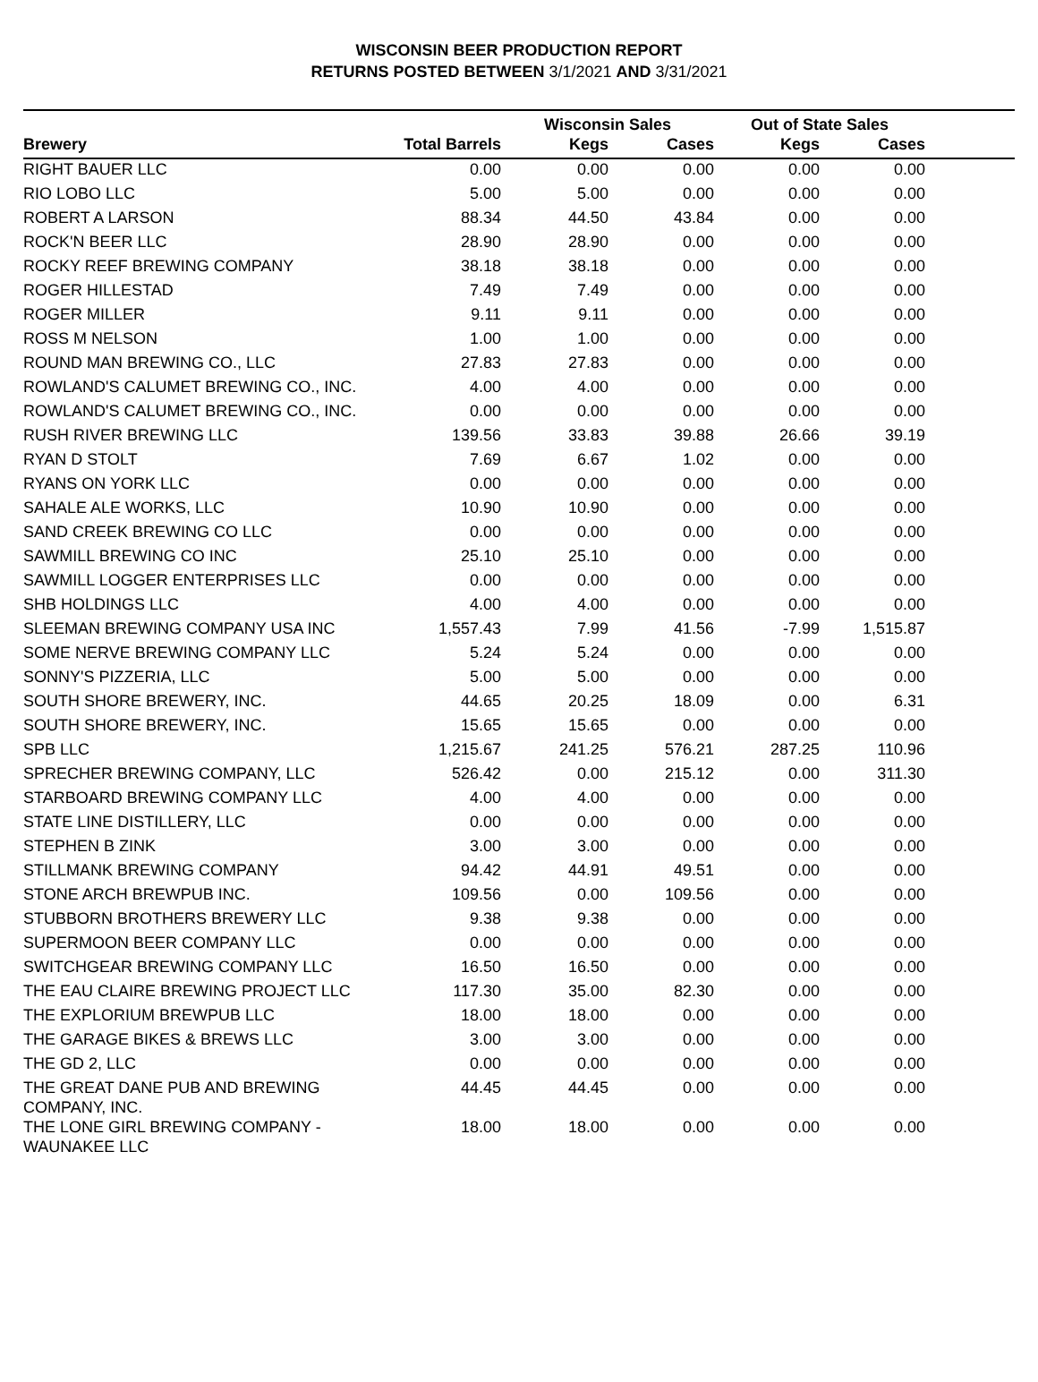WISCONSIN BEER PRODUCTION REPORT
RETURNS POSTED BETWEEN 3/1/2021 AND 3/31/2021
| | | Wisconsin Sales | | Out of State Sales | | |
| --- | --- | --- | --- | --- | --- | --- |
| Brewery | Total Barrels | Kegs | Cases | Kegs | Cases | |
| RIGHT BAUER LLC | 0.00 | 0.00 | 0.00 | 0.00 | 0.00 | |
| RIO LOBO LLC | 5.00 | 5.00 | 0.00 | 0.00 | 0.00 | |
| ROBERT A LARSON | 88.34 | 44.50 | 43.84 | 0.00 | 0.00 | |
| ROCK'N BEER LLC | 28.90 | 28.90 | 0.00 | 0.00 | 0.00 | |
| ROCKY REEF BREWING COMPANY | 38.18 | 38.18 | 0.00 | 0.00 | 0.00 | |
| ROGER HILLESTAD | 7.49 | 7.49 | 0.00 | 0.00 | 0.00 | |
| ROGER MILLER | 9.11 | 9.11 | 0.00 | 0.00 | 0.00 | |
| ROSS M NELSON | 1.00 | 1.00 | 0.00 | 0.00 | 0.00 | |
| ROUND MAN BREWING CO., LLC | 27.83 | 27.83 | 0.00 | 0.00 | 0.00 | |
| ROWLAND'S CALUMET BREWING CO., INC. | 4.00 | 4.00 | 0.00 | 0.00 | 0.00 | |
| ROWLAND'S CALUMET BREWING CO., INC. | 0.00 | 0.00 | 0.00 | 0.00 | 0.00 | |
| RUSH RIVER BREWING LLC | 139.56 | 33.83 | 39.88 | 26.66 | 39.19 | |
| RYAN D STOLT | 7.69 | 6.67 | 1.02 | 0.00 | 0.00 | |
| RYANS ON YORK LLC | 0.00 | 0.00 | 0.00 | 0.00 | 0.00 | |
| SAHALE ALE WORKS, LLC | 10.90 | 10.90 | 0.00 | 0.00 | 0.00 | |
| SAND CREEK BREWING CO LLC | 0.00 | 0.00 | 0.00 | 0.00 | 0.00 | |
| SAWMILL BREWING CO INC | 25.10 | 25.10 | 0.00 | 0.00 | 0.00 | |
| SAWMILL LOGGER ENTERPRISES LLC | 0.00 | 0.00 | 0.00 | 0.00 | 0.00 | |
| SHB HOLDINGS LLC | 4.00 | 4.00 | 0.00 | 0.00 | 0.00 | |
| SLEEMAN BREWING COMPANY USA INC | 1,557.43 | 7.99 | 41.56 | -7.99 | 1,515.87 | |
| SOME NERVE BREWING COMPANY LLC | 5.24 | 5.24 | 0.00 | 0.00 | 0.00 | |
| SONNY'S PIZZERIA, LLC | 5.00 | 5.00 | 0.00 | 0.00 | 0.00 | |
| SOUTH SHORE BREWERY, INC. | 44.65 | 20.25 | 18.09 | 0.00 | 6.31 | |
| SOUTH SHORE BREWERY, INC. | 15.65 | 15.65 | 0.00 | 0.00 | 0.00 | |
| SPB LLC | 1,215.67 | 241.25 | 576.21 | 287.25 | 110.96 | |
| SPRECHER BREWING COMPANY, LLC | 526.42 | 0.00 | 215.12 | 0.00 | 311.30 | |
| STARBOARD BREWING COMPANY LLC | 4.00 | 4.00 | 0.00 | 0.00 | 0.00 | |
| STATE LINE DISTILLERY, LLC | 0.00 | 0.00 | 0.00 | 0.00 | 0.00 | |
| STEPHEN B ZINK | 3.00 | 3.00 | 0.00 | 0.00 | 0.00 | |
| STILLMANK BREWING COMPANY | 94.42 | 44.91 | 49.51 | 0.00 | 0.00 | |
| STONE ARCH BREWPUB INC. | 109.56 | 0.00 | 109.56 | 0.00 | 0.00 | |
| STUBBORN BROTHERS BREWERY LLC | 9.38 | 9.38 | 0.00 | 0.00 | 0.00 | |
| SUPERMOON BEER COMPANY LLC | 0.00 | 0.00 | 0.00 | 0.00 | 0.00 | |
| SWITCHGEAR BREWING COMPANY LLC | 16.50 | 16.50 | 0.00 | 0.00 | 0.00 | |
| THE EAU CLAIRE BREWING PROJECT LLC | 117.30 | 35.00 | 82.30 | 0.00 | 0.00 | |
| THE EXPLORIUM BREWPUB LLC | 18.00 | 18.00 | 0.00 | 0.00 | 0.00 | |
| THE GARAGE BIKES & BREWS LLC | 3.00 | 3.00 | 0.00 | 0.00 | 0.00 | |
| THE GD 2, LLC | 0.00 | 0.00 | 0.00 | 0.00 | 0.00 | |
| THE GREAT DANE PUB AND BREWING COMPANY, INC. | 44.45 | 44.45 | 0.00 | 0.00 | 0.00 | |
| THE LONE GIRL BREWING COMPANY - WAUNAKEE LLC | 18.00 | 18.00 | 0.00 | 0.00 | 0.00 | |